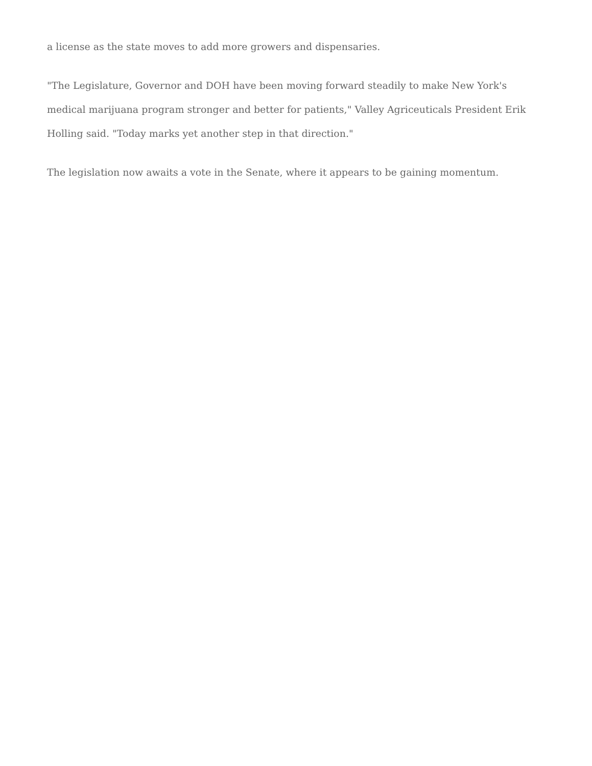a license as the state moves to add more growers and dispensaries.
"The Legislature, Governor and DOH have been moving forward steadily to make New York's medical marijuana program stronger and better for patients," Valley Agriceuticals President Erik Holling said. "Today marks yet another step in that direction."
The legislation now awaits a vote in the Senate, where it appears to be gaining momentum.